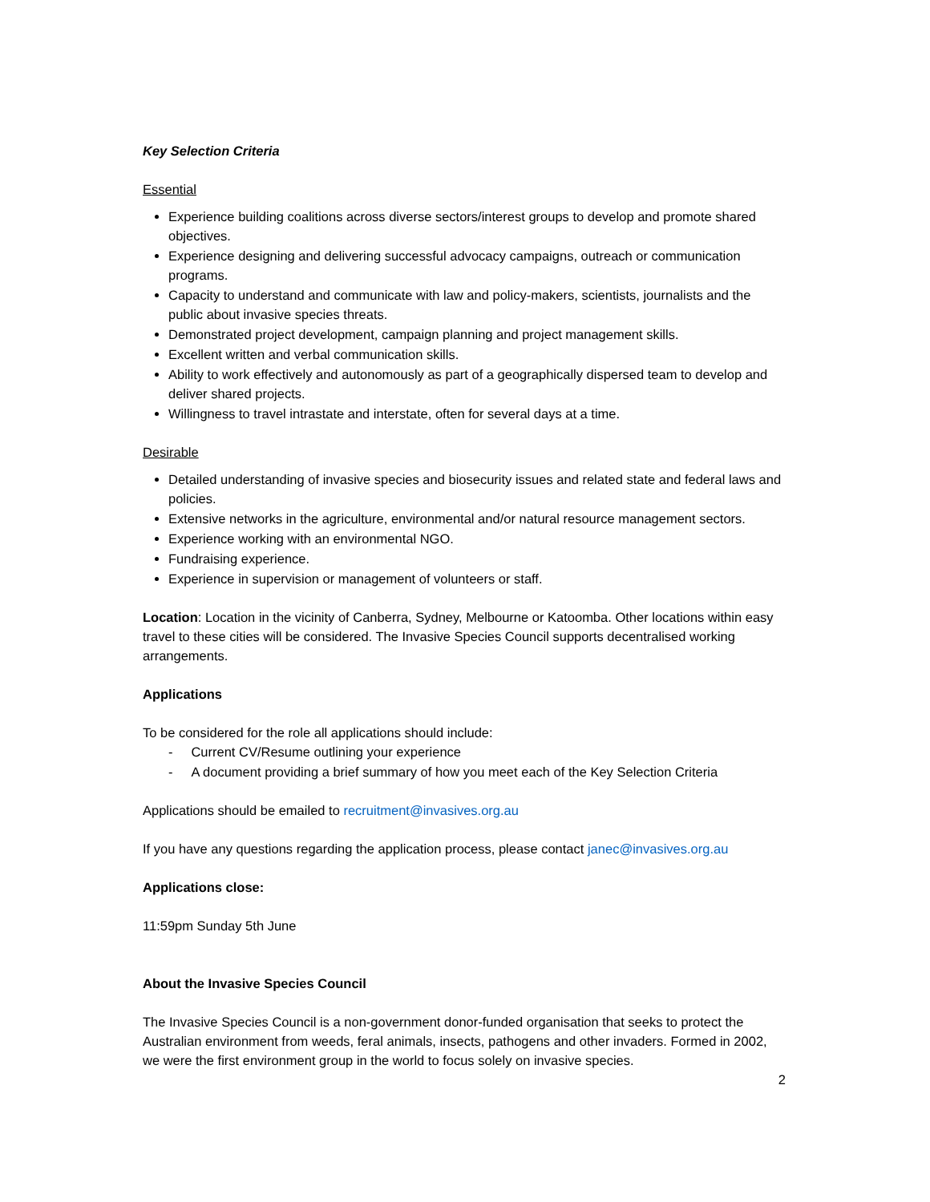Key Selection Criteria
Essential
Experience building coalitions across diverse sectors/interest groups to develop and promote shared objectives.
Experience designing and delivering successful advocacy campaigns, outreach or communication programs.
Capacity to understand and communicate with law and policy-makers, scientists, journalists and the public about invasive species threats.
Demonstrated project development, campaign planning and project management skills.
Excellent written and verbal communication skills.
Ability to work effectively and autonomously as part of a geographically dispersed team to develop and deliver shared projects.
Willingness to travel intrastate and interstate, often for several days at a time.
Desirable
Detailed understanding of invasive species and biosecurity issues and related state and federal laws and policies.
Extensive networks in the agriculture, environmental and/or natural resource management sectors.
Experience working with an environmental NGO.
Fundraising experience.
Experience in supervision or management of volunteers or staff.
Location: Location in the vicinity of Canberra, Sydney, Melbourne or Katoomba. Other locations within easy travel to these cities will be considered. The Invasive Species Council supports decentralised working arrangements.
Applications
To be considered for the role all applications should include:
- Current CV/Resume outlining your experience
- A document providing a brief summary of how you meet each of the Key Selection Criteria
Applications should be emailed to recruitment@invasives.org.au
If you have any questions regarding the application process, please contact janec@invasives.org.au
Applications close:
11:59pm Sunday 5th June
About the Invasive Species Council
The Invasive Species Council is a non-government donor-funded organisation that seeks to protect the Australian environment from weeds, feral animals, insects, pathogens and other invaders. Formed in 2002, we were the first environment group in the world to focus solely on invasive species.
2